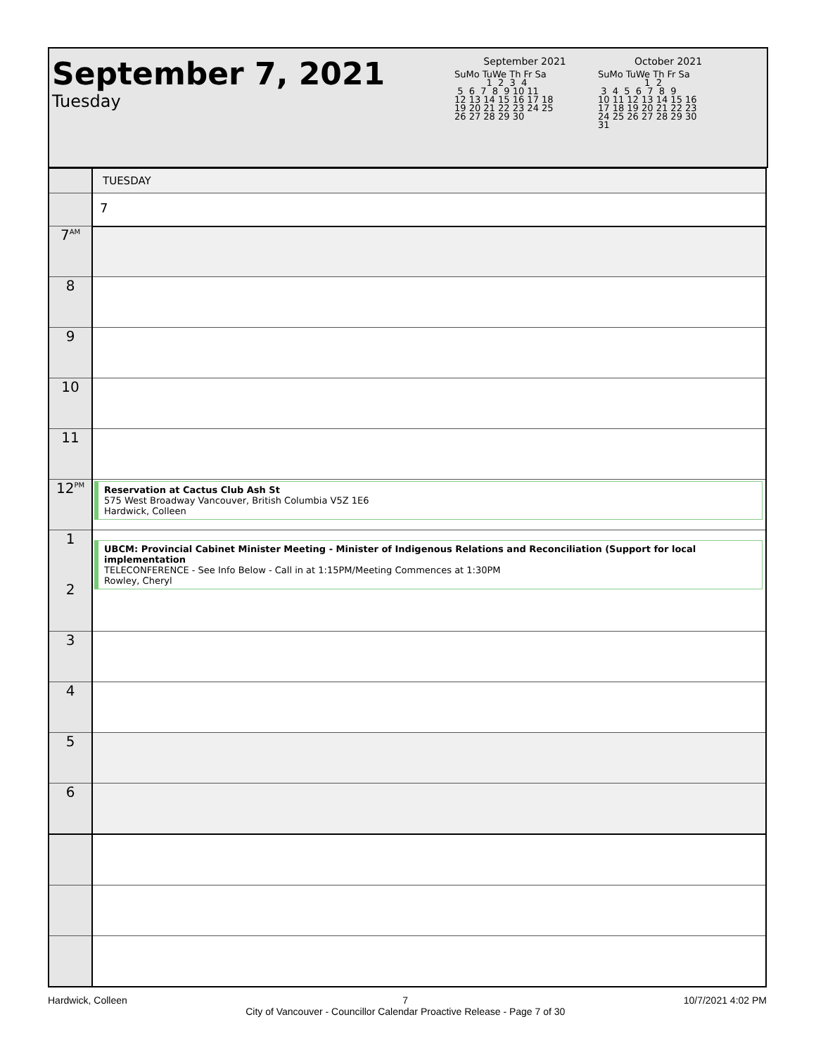September 7, 2021
Tuesday
September 2021
SuMo TuWe Th Fr Sa
           1  2  3  4
 5  6  7  8  9 10 11
12 13 14 15 16 17 18
19 20 21 22 23 24 25
26 27 28 29 30
October 2021
SuMo TuWe Th Fr Sa
                1  2
 3  4  5  6  7  8  9
10 11 12 13 14 15 16
17 18 19 20 21 22 23
24 25 26 27 28 29 30
31
| | TUESDAY |
| | 7 |
| 7<sup>AM</sup> | |
| 8 | |
| 9 | |
| 10 | |
| 11 | |
| 12<sup>PM</sup> | Reservation at Cactus Club Ash St 575 West Broadway Vancouver, British Columbia V5Z 1E6 Hardwick, Colleen |
| 1 2 | UBCM: Provincial Cabinet Minister Meeting - Minister of Indigenous Relations and Reconciliation (Support for local implementation TELECONFERENCE - See Info Below - Call in at 1:15PM/Meeting Commences at 1:30PM Rowley, Cheryl |
| 3 | |
| 4 | |
| 5 | |
| 6 | |
Hardwick, Colleen 7
City of Vancouver - Councillor Calendar Proactive Release - Page 7 of 30 10/7/2021 4:02 PM